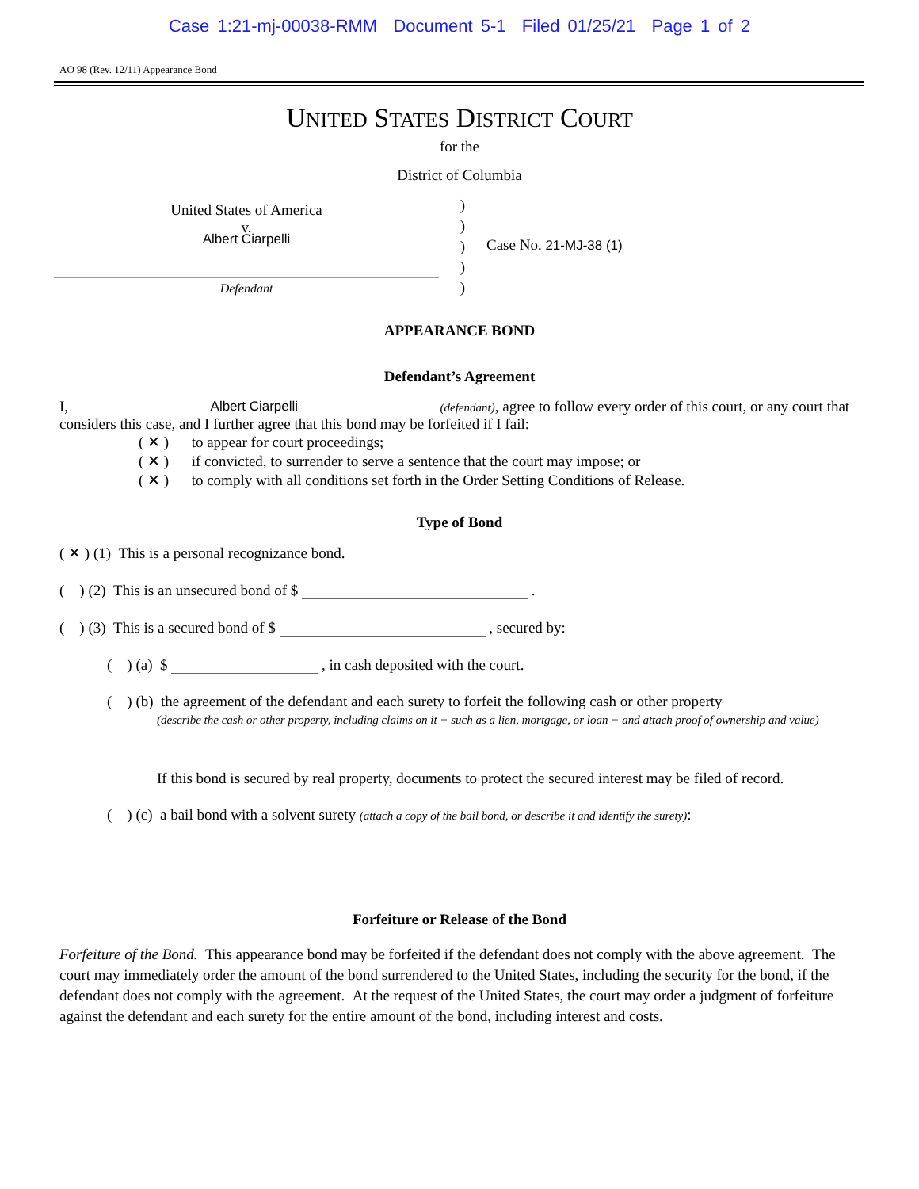Case 1:21-mj-00038-RMM Document 5-1 Filed 01/25/21 Page 1 of 2
AO 98 (Rev. 12/11) Appearance Bond
UNITED STATES DISTRICT COURT
for the
District of Columbia
United States of America
v.
Albert Ciarpelli
Defendant
)
)
)
)
)
Case No. 21-MJ-38 (1)
APPEARANCE BOND
Defendant’s Agreement
I, Albert Ciarpelli (defendant), agree to follow every order of this court, or any court that considers this case, and I further agree that this bond may be forfeited if I fail:
( ✕ ) to appear for court proceedings;
( ✕ ) if convicted, to surrender to serve a sentence that the court may impose; or
( ✕ ) to comply with all conditions set forth in the Order Setting Conditions of Release.
Type of Bond
( ✕ ) (1) This is a personal recognizance bond.
( ) (2) This is an unsecured bond of $ .
( ) (3) This is a secured bond of $ , secured by:
( ) (a) $ , in cash deposited with the court.
( ) (b) the agreement of the defendant and each surety to forfeit the following cash or other property
(describe the cash or other property, including claims on it − such as a lien, mortgage, or loan − and attach proof of ownership and value)
If this bond is secured by real property, documents to protect the secured interest may be filed of record.
( ) (c) a bail bond with a solvent surety (attach a copy of the bail bond, or describe it and identify the surety):
Forfeiture or Release of the Bond
Forfeiture of the Bond. This appearance bond may be forfeited if the defendant does not comply with the above agreement. The court may immediately order the amount of the bond surrendered to the United States, including the security for the bond, if the defendant does not comply with the agreement. At the request of the United States, the court may order a judgment of forfeiture against the defendant and each surety for the entire amount of the bond, including interest and costs.